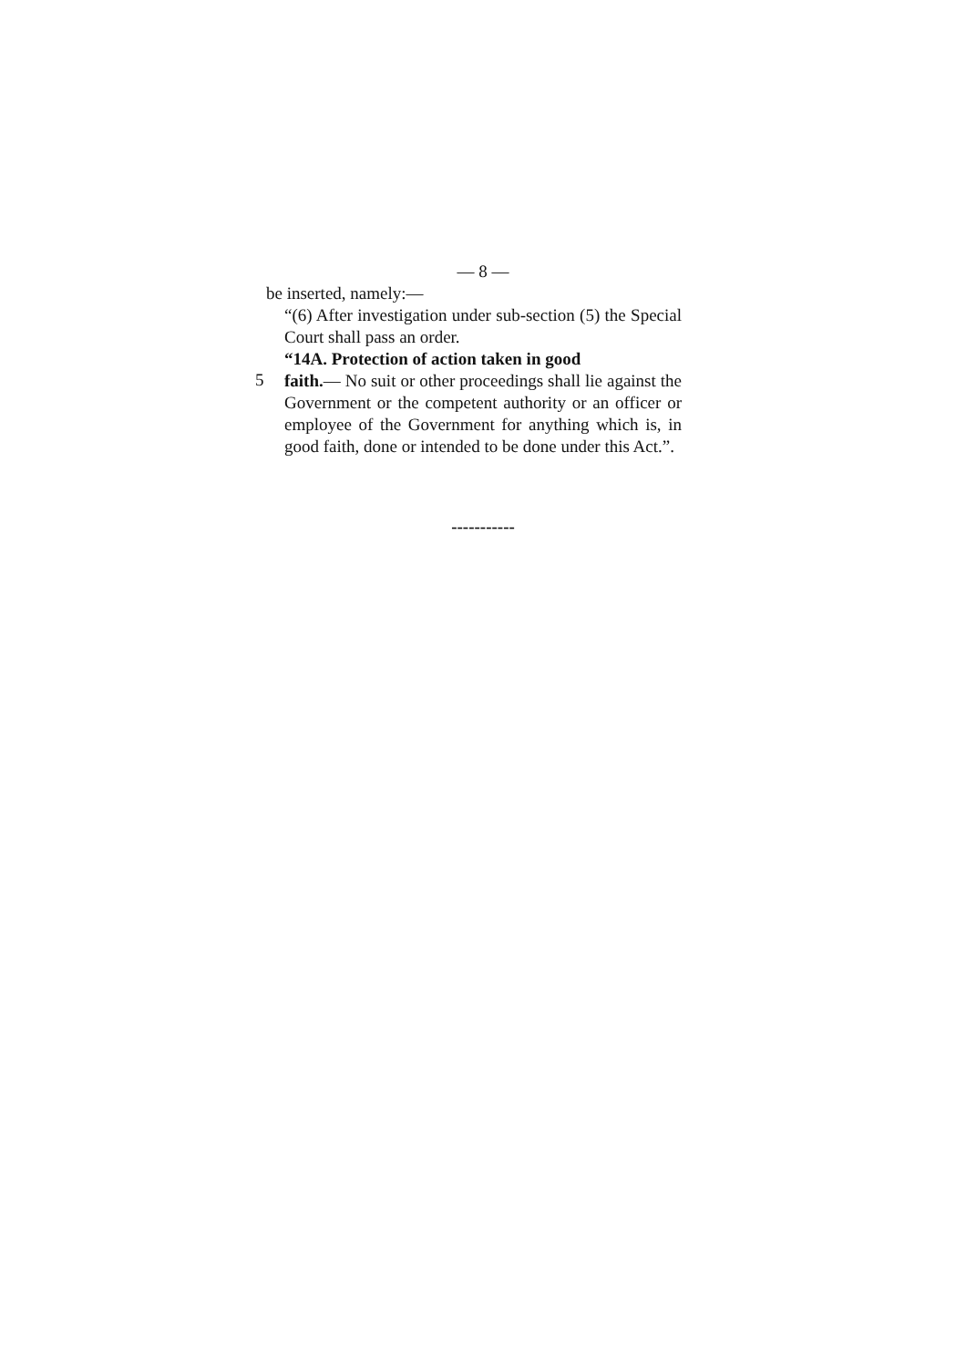— 8 —
be inserted, namely:—
“(6) After investigation under sub-section (5) the Special Court shall pass an order.
“14A. Protection of action taken in good
5
faith.— No suit or other proceedings shall lie against the Government or the competent authority or an officer or employee of the Government for anything which is, in good faith, done or intended to be done under this Act.”.
-----------